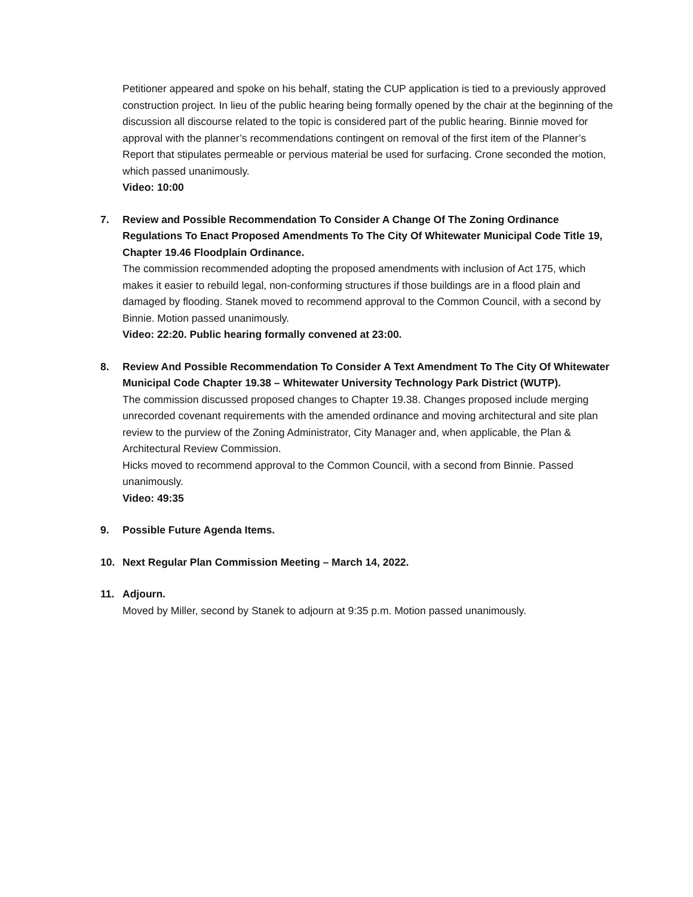Petitioner appeared and spoke on his behalf, stating the CUP application is tied to a previously approved construction project. In lieu of the public hearing being formally opened by the chair at the beginning of the discussion all discourse related to the topic is considered part of the public hearing. Binnie moved for approval with the planner’s recommendations contingent on removal of the first item of the Planner’s Report that stipulates permeable or pervious material be used for surfacing. Crone seconded the motion, which passed unanimously.
Video: 10:00
7. Review and Possible Recommendation To Consider A Change Of The Zoning Ordinance Regulations To Enact Proposed Amendments To The City Of Whitewater Municipal Code Title 19, Chapter 19.46 Floodplain Ordinance.
The commission recommended adopting the proposed amendments with inclusion of Act 175, which makes it easier to rebuild legal, non-conforming structures if those buildings are in a flood plain and damaged by flooding. Stanek moved to recommend approval to the Common Council, with a second by Binnie. Motion passed unanimously.
Video: 22:20. Public hearing formally convened at 23:00.
8. Review And Possible Recommendation To Consider A Text Amendment To The City Of Whitewater Municipal Code Chapter 19.38 – Whitewater University Technology Park District (WUTP).
The commission discussed proposed changes to Chapter 19.38. Changes proposed include merging unrecorded covenant requirements with the amended ordinance and moving architectural and site plan review to the purview of the Zoning Administrator, City Manager and, when applicable, the Plan & Architectural Review Commission.
Hicks moved to recommend approval to the Common Council, with a second from Binnie. Passed unanimously.
Video: 49:35
9. Possible Future Agenda Items.
10. Next Regular Plan Commission Meeting – March 14, 2022.
11. Adjourn.
Moved by Miller, second by Stanek to adjourn at 9:35 p.m. Motion passed unanimously.